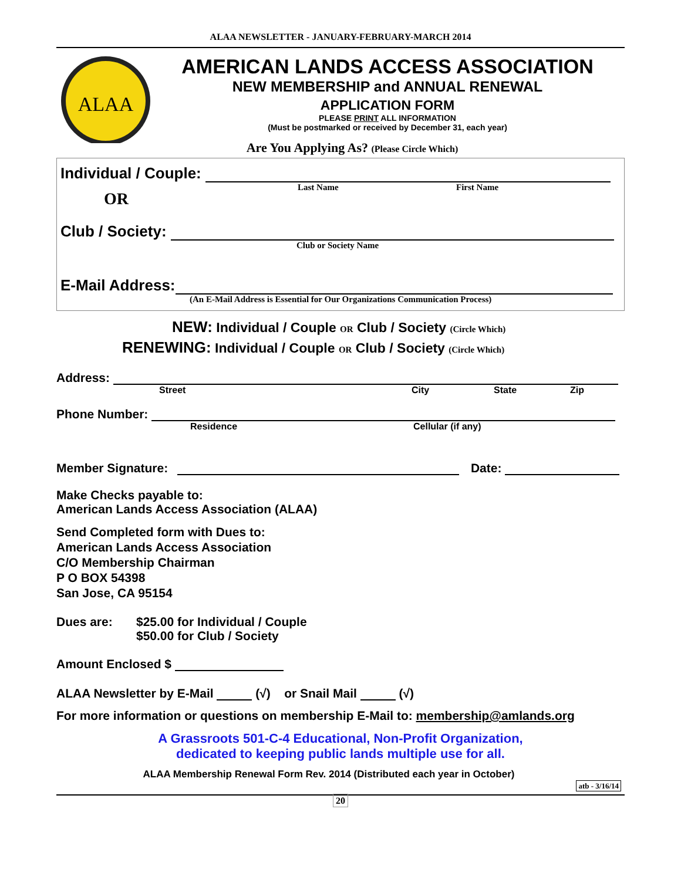ALAA NEWSLETTER - JANUARY-FEBRUARY-MARCH 2014
ALAA
AMERICAN LANDS ACCESS ASSOCIATION
NEW MEMBERSHIP and ANNUAL RENEWAL
APPLICATION FORM
PLEASE PRINT ALL INFORMATION
(Must be postmarked or received by December 31, each year)
Are You Applying As? (Please Circle Which)
Individual / Couple:
OR Last Name First Name
Club / Society:
Club or Society Name
E-Mail Address:
(An E-Mail Address is Essential for Our Organizations Communication Process)
NEW: Individual / Couple OR Club / Society (Circle Which)
RENEWING: Individual / Couple OR Club / Society (Circle Which)
Address:
Street City State Zip
Phone Number:
Residence Cellular (if any)
Member Signature: Date:
Make Checks payable to:
American Lands Access Association (ALAA)
Send Completed form with Dues to:
American Lands Access Association
C/O Membership Chairman
P O BOX 54398
San Jose, CA 95154
Dues are: $25.00 for Individual / Couple
$50.00 for Club / Society
Amount Enclosed $
ALAA Newsletter by E-Mail (√) or Snail Mail (√)
For more information or questions on membership E-Mail to: membership@amlands.org
A Grassroots 501-C-4 Educational, Non-Profit Organization,
dedicated to keeping public lands multiple use for all.
ALAA Membership Renewal Form Rev. 2014 (Distributed each year in October)
atb - 3/16/14
20